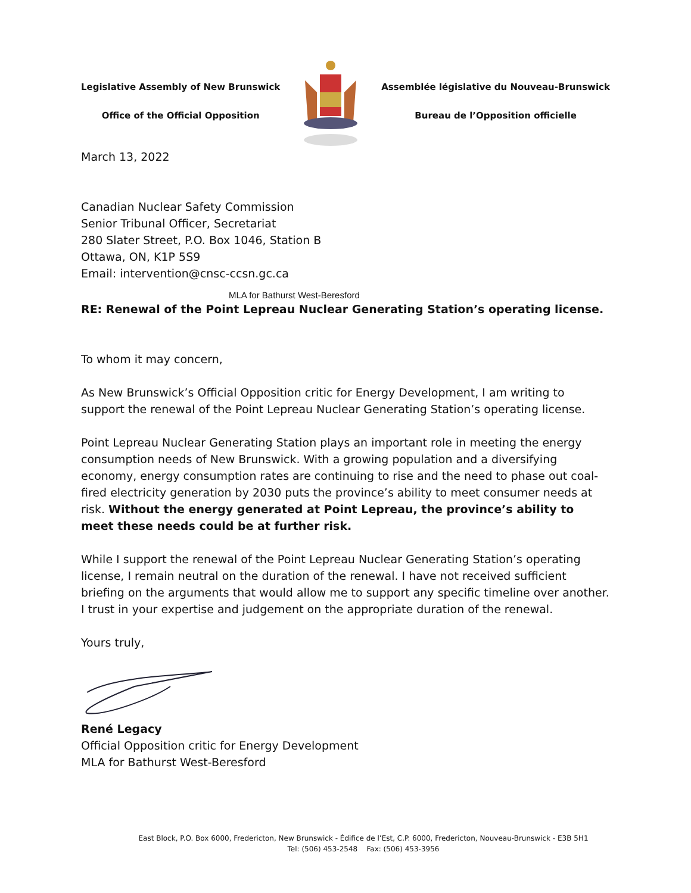Legislative Assembly of New Brunswick
Office of the Official Opposition
Assemblée législative du Nouveau-Brunswick
Bureau de l’Opposition officielle
March 13, 2022
Canadian Nuclear Safety Commission
Senior Tribunal Officer, Secretariat
280 Slater Street, P.O. Box 1046, Station B
Ottawa, ON, K1P 5S9
Email: intervention@cnsc-ccsn.gc.ca
MLA for Bathurst West-Beresford
RE: Renewal of the Point Lepreau Nuclear Generating Station’s operating license.
To whom it may concern,
As New Brunswick’s Official Opposition critic for Energy Development, I am writing to support the renewal of the Point Lepreau Nuclear Generating Station’s operating license.
Point Lepreau Nuclear Generating Station plays an important role in meeting the energy consumption needs of New Brunswick. With a growing population and a diversifying economy, energy consumption rates are continuing to rise and the need to phase out coal-fired electricity generation by 2030 puts the province’s ability to meet consumer needs at risk. Without the energy generated at Point Lepreau, the province’s ability to meet these needs could be at further risk.
While I support the renewal of the Point Lepreau Nuclear Generating Station’s operating license, I remain neutral on the duration of the renewal. I have not received sufficient briefing on the arguments that would allow me to support any specific timeline over another. I trust in your expertise and judgement on the appropriate duration of the renewal.
Yours truly,
René Legacy
Official Opposition critic for Energy Development
MLA for Bathurst West-Beresford
East Block, P.O. Box 6000, Fredericton, New Brunswick - Édifice de l’Est, C.P. 6000, Fredericton, Nouveau-Brunswick - E3B 5H1
Tel: (506) 453-2548 Fax: (506) 453-3956